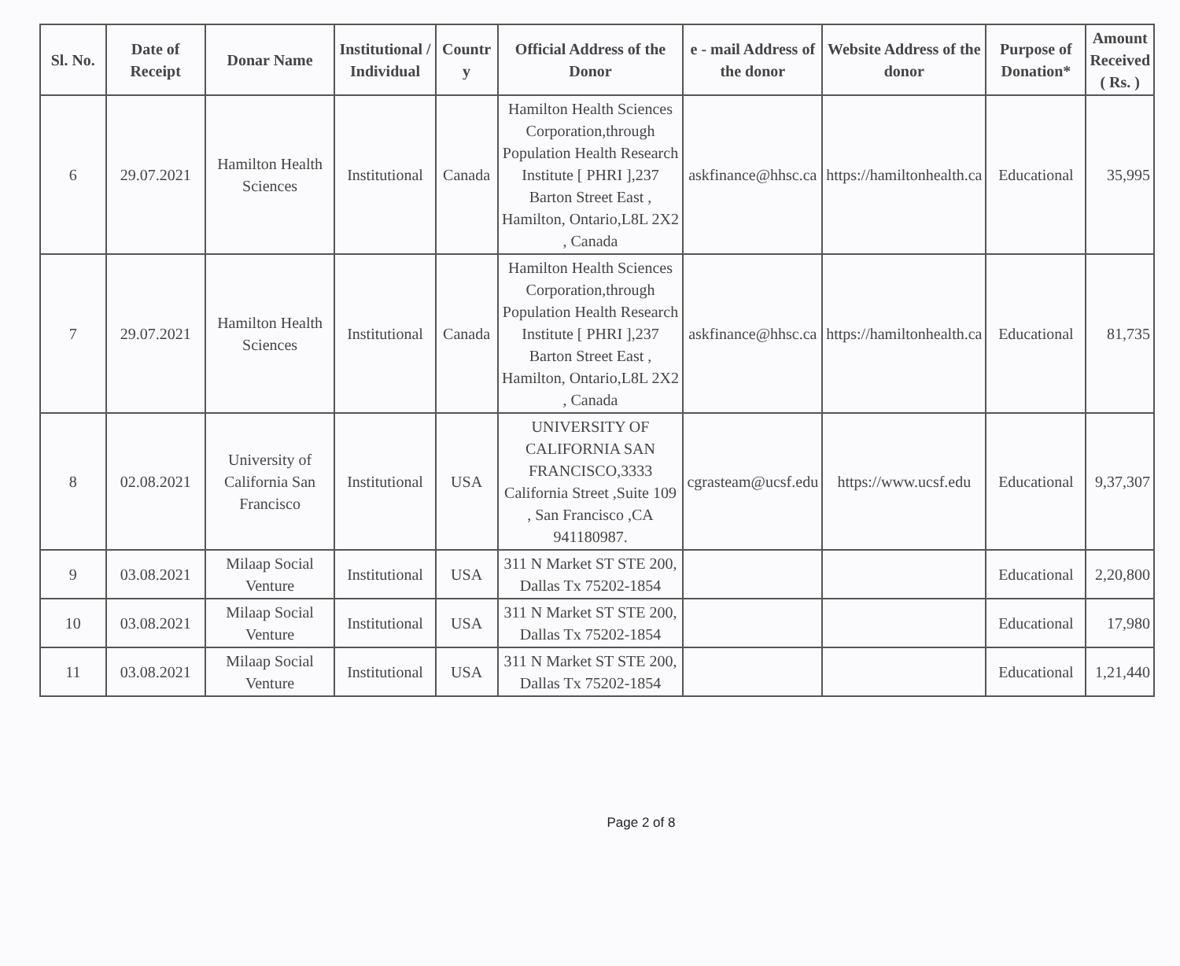| Sl. No. | Date of Receipt | Donar Name | Institutional / Individual | Countr y | Official Address of the Donor | e - mail Address of the donor | Website Address of the donor | Purpose of Donation* | Amount Received ( Rs. ) |
| --- | --- | --- | --- | --- | --- | --- | --- | --- | --- |
| 6 | 29.07.2021 | Hamilton Health Sciences | Institutional | Canada | Hamilton Health Sciences Corporation,through Population Health Research Institute [ PHRI ],237 Barton Street East , Hamilton, Ontario,L8L 2X2 , Canada | askfinance@hhsc.ca | https://hamiltonhealth.ca | Educational | 35,995 |
| 7 | 29.07.2021 | Hamilton Health Sciences | Institutional | Canada | Hamilton Health Sciences Corporation,through Population Health Research Institute [ PHRI ],237 Barton Street East , Hamilton, Ontario,L8L 2X2 , Canada | askfinance@hhsc.ca | https://hamiltonhealth.ca | Educational | 81,735 |
| 8 | 02.08.2021 | University of California San Francisco | Institutional | USA | UNIVERSITY OF CALIFORNIA SAN FRANCISCO,3333 California Street ,Suite 109 , San Francisco ,CA 941180987. | cgrasteam@ucsf.edu | https://www.ucsf.edu | Educational | 9,37,307 |
| 9 | 03.08.2021 | Milaap Social Venture | Institutional | USA | 311 N Market ST STE 200, Dallas Tx 75202-1854 | | | Educational | 2,20,800 |
| 10 | 03.08.2021 | Milaap Social Venture | Institutional | USA | 311 N Market ST STE 200, Dallas Tx 75202-1854 | | | Educational | 17,980 |
| 11 | 03.08.2021 | Milaap Social Venture | Institutional | USA | 311 N Market ST STE 200, Dallas Tx 75202-1854 | | | Educational | 1,21,440 |
Page 2 of 8